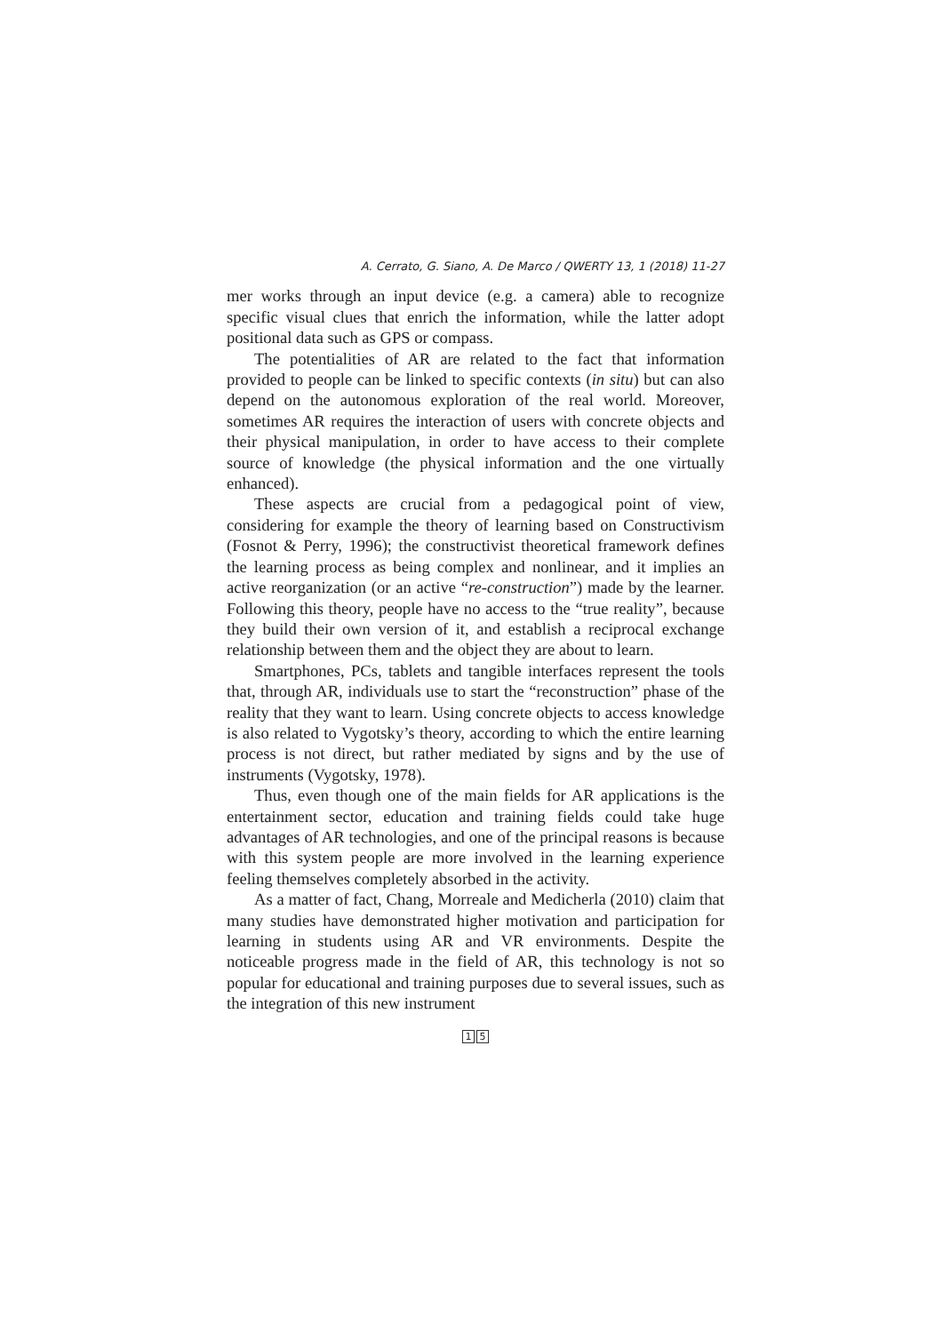A. Cerrato, G. Siano, A. De Marco / QWERTY 13, 1 (2018) 11-27
mer works through an input device (e.g. a camera) able to recognize specific visual clues that enrich the information, while the latter adopt positional data such as GPS or compass.
The potentialities of AR are related to the fact that information provided to people can be linked to specific contexts (in situ) but can also depend on the autonomous exploration of the real world. Moreover, sometimes AR requires the interaction of users with concrete objects and their physical manipulation, in order to have access to their complete source of knowledge (the physical information and the one virtually enhanced).
These aspects are crucial from a pedagogical point of view, considering for example the theory of learning based on Constructivism (Fosnot & Perry, 1996); the constructivist theoretical framework defines the learning process as being complex and nonlinear, and it implies an active reorganization (or an active “re-construction”) made by the learner. Following this theory, people have no access to the “true reality”, because they build their own version of it, and establish a reciprocal exchange relationship between them and the object they are about to learn.
Smartphones, PCs, tablets and tangible interfaces represent the tools that, through AR, individuals use to start the “reconstruction” phase of the reality that they want to learn. Using concrete objects to access knowledge is also related to Vygotsky’s theory, according to which the entire learning process is not direct, but rather mediated by signs and by the use of instruments (Vygotsky, 1978).
Thus, even though one of the main fields for AR applications is the entertainment sector, education and training fields could take huge advantages of AR technologies, and one of the principal reasons is because with this system people are more involved in the learning experience feeling themselves completely absorbed in the activity.
As a matter of fact, Chang, Morreale and Medicherla (2010) claim that many studies have demonstrated higher motivation and participation for learning in students using AR and VR environments. Despite the noticeable progress made in the field of AR, this technology is not so popular for educational and training purposes due to several issues, such as the integration of this new instrument
1 5